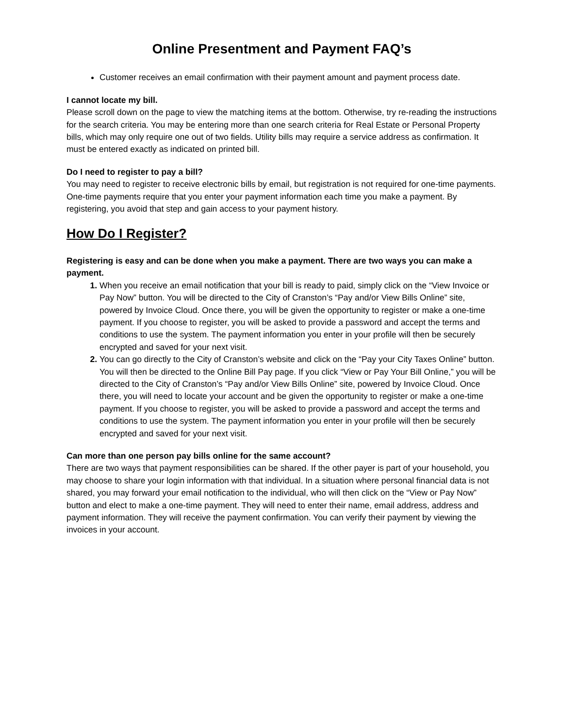Online Presentment and Payment FAQ’s
Customer receives an email confirmation with their payment amount and payment process date.
I cannot locate my bill.
Please scroll down on the page to view the matching items at the bottom. Otherwise, try re-reading the instructions for the search criteria. You may be entering more than one search criteria for Real Estate or Personal Property bills, which may only require one out of two fields. Utility bills may require a service address as confirmation. It must be entered exactly as indicated on printed bill.
Do I need to register to pay a bill?
You may need to register to receive electronic bills by email, but registration is not required for one-time payments. One-time payments require that you enter your payment information each time you make a payment. By registering, you avoid that step and gain access to your payment history.
How Do I Register?
Registering is easy and can be done when you make a payment. There are two ways you can make a payment.
When you receive an email notification that your bill is ready to paid, simply click on the “View Invoice or Pay Now” button. You will be directed to the City of Cranston’s “Pay and/or View Bills Online” site, powered by Invoice Cloud. Once there, you will be given the opportunity to register or make a one-time payment. If you choose to register, you will be asked to provide a password and accept the terms and conditions to use the system. The payment information you enter in your profile will then be securely encrypted and saved for your next visit.
You can go directly to the City of Cranston’s website and click on the “Pay your City Taxes Online” button. You will then be directed to the Online Bill Pay page. If you click “View or Pay Your Bill Online,” you will be directed to the City of Cranston’s “Pay and/or View Bills Online” site, powered by Invoice Cloud. Once there, you will need to locate your account and be given the opportunity to register or make a one-time payment. If you choose to register, you will be asked to provide a password and accept the terms and conditions to use the system. The payment information you enter in your profile will then be securely encrypted and saved for your next visit.
Can more than one person pay bills online for the same account?
There are two ways that payment responsibilities can be shared. If the other payer is part of your household, you may choose to share your login information with that individual. In a situation where personal financial data is not shared, you may forward your email notification to the individual, who will then click on the “View or Pay Now” button and elect to make a one-time payment. They will need to enter their name, email address, address and payment information. They will receive the payment confirmation. You can verify their payment by viewing the invoices in your account.